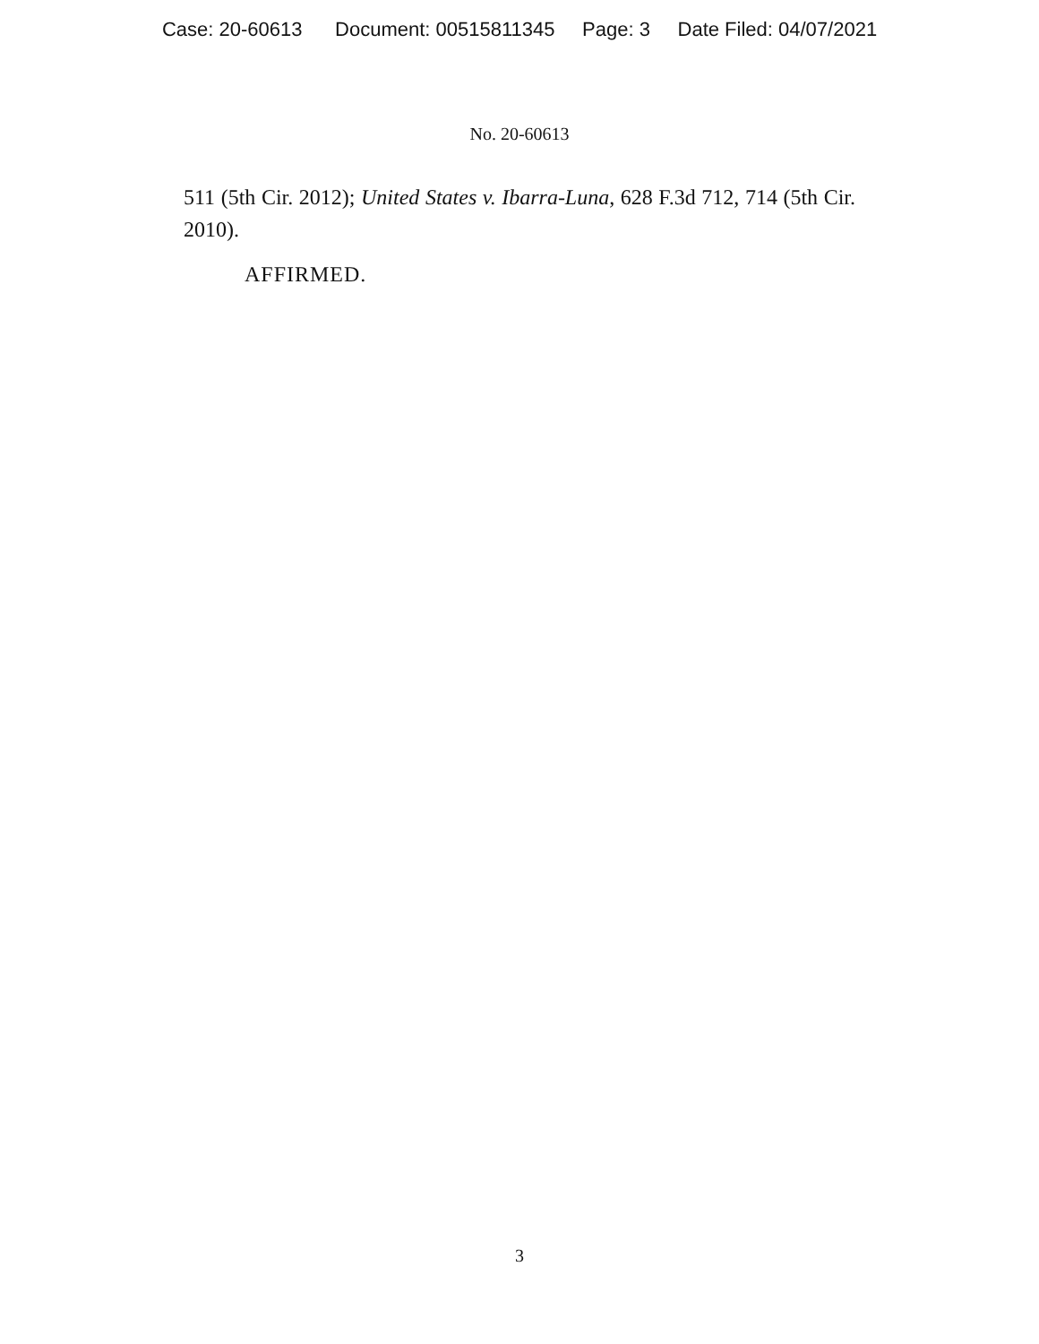Case: 20-60613 Document: 00515811345 Page: 3 Date Filed: 04/07/2021
No. 20-60613
511 (5th Cir. 2012); United States v. Ibarra-Luna, 628 F.3d 712, 714 (5th Cir. 2010).
AFFIRMED.
3